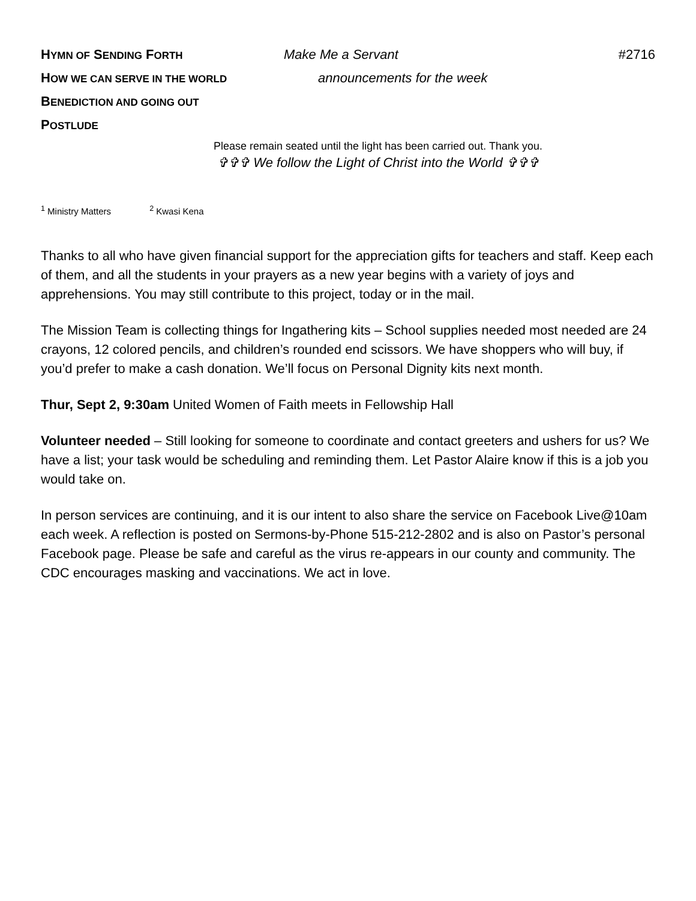HYMN OF SENDING FORTH
Make Me a Servant #2716
HOW WE CAN SERVE IN THE WORLD
announcements for the week
BENEDICTION AND GOING OUT
POSTLUDE
Please remain seated until the light has been carried out. Thank you.
✞✞✞ We follow the Light of Christ into the World ✞✞✞
<sup>1</sup> Ministry Matters <sup>2</sup> Kwasi Kena
Thanks to all who have given financial support for the appreciation gifts for teachers and staff. Keep each of them, and all the students in your prayers as a new year begins with a variety of joys and apprehensions. You may still contribute to this project, today or in the mail.
The Mission Team is collecting things for Ingathering kits – School supplies needed most needed are 24 crayons, 12 colored pencils, and children’s rounded end scissors. We have shoppers who will buy, if you’d prefer to make a cash donation. We’ll focus on Personal Dignity kits next month.
Thur, Sept 2, 9:30am United Women of Faith meets in Fellowship Hall
Volunteer needed – Still looking for someone to coordinate and contact greeters and ushers for us? We have a list; your task would be scheduling and reminding them. Let Pastor Alaire know if this is a job you would take on.
In person services are continuing, and it is our intent to also share the service on Facebook Live@10am each week. A reflection is posted on Sermons-by-Phone 515-212-2802 and is also on Pastor’s personal Facebook page. Please be safe and careful as the virus re-appears in our county and community. The CDC encourages masking and vaccinations. We act in love.